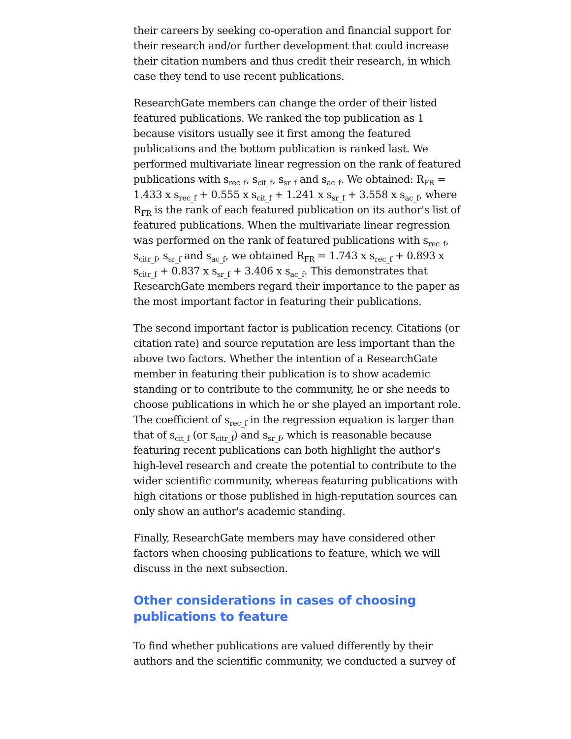their careers by seeking co-operation and financial support for their research and/or further development that could increase their citation numbers and thus credit their research, in which case they tend to use recent publications.
ResearchGate members can change the order of their listed featured publications. We ranked the top publication as 1 because visitors usually see it first among the featured publications and the bottom publication is ranked last. We performed multivariate linear regression on the rank of featured publications with s<sub>rec_f</sub>, s<sub>cit_f</sub>, s<sub>sr_f</sub> and s<sub>ac_f</sub>. We obtained: R<sub>FR</sub> = 1.433 x s<sub>rec_f</sub> + 0.555 x s<sub>cit_f</sub> + 1.241 x s<sub>sr_f</sub> + 3.558 x s<sub>ac_f</sub>, where R<sub>FR</sub> is the rank of each featured publication on its author's list of featured publications. When the multivariate linear regression was performed on the rank of featured publications with s<sub>rec_f</sub>, s<sub>citr_f</sub>, s<sub>sr_f</sub> and s<sub>ac_f</sub>, we obtained R<sub>FR</sub> = 1.743 x s<sub>rec_f</sub> + 0.893 x s<sub>citr_f</sub> + 0.837 x s<sub>sr_f</sub> + 3.406 x s<sub>ac_f</sub>. This demonstrates that ResearchGate members regard their importance to the paper as the most important factor in featuring their publications.
The second important factor is publication recency. Citations (or citation rate) and source reputation are less important than the above two factors. Whether the intention of a ResearchGate member in featuring their publication is to show academic standing or to contribute to the community, he or she needs to choose publications in which he or she played an important role. The coefficient of s<sub>rec_f</sub> in the regression equation is larger than that of s<sub>cit_f</sub> (or s<sub>citr_f</sub>) and s<sub>sr_f</sub>, which is reasonable because featuring recent publications can both highlight the author's high-level research and create the potential to contribute to the wider scientific community, whereas featuring publications with high citations or those published in high-reputation sources can only show an author's academic standing.
Finally, ResearchGate members may have considered other factors when choosing publications to feature, which we will discuss in the next subsection.
Other considerations in cases of choosing publications to feature
To find whether publications are valued differently by their authors and the scientific community, we conducted a survey of